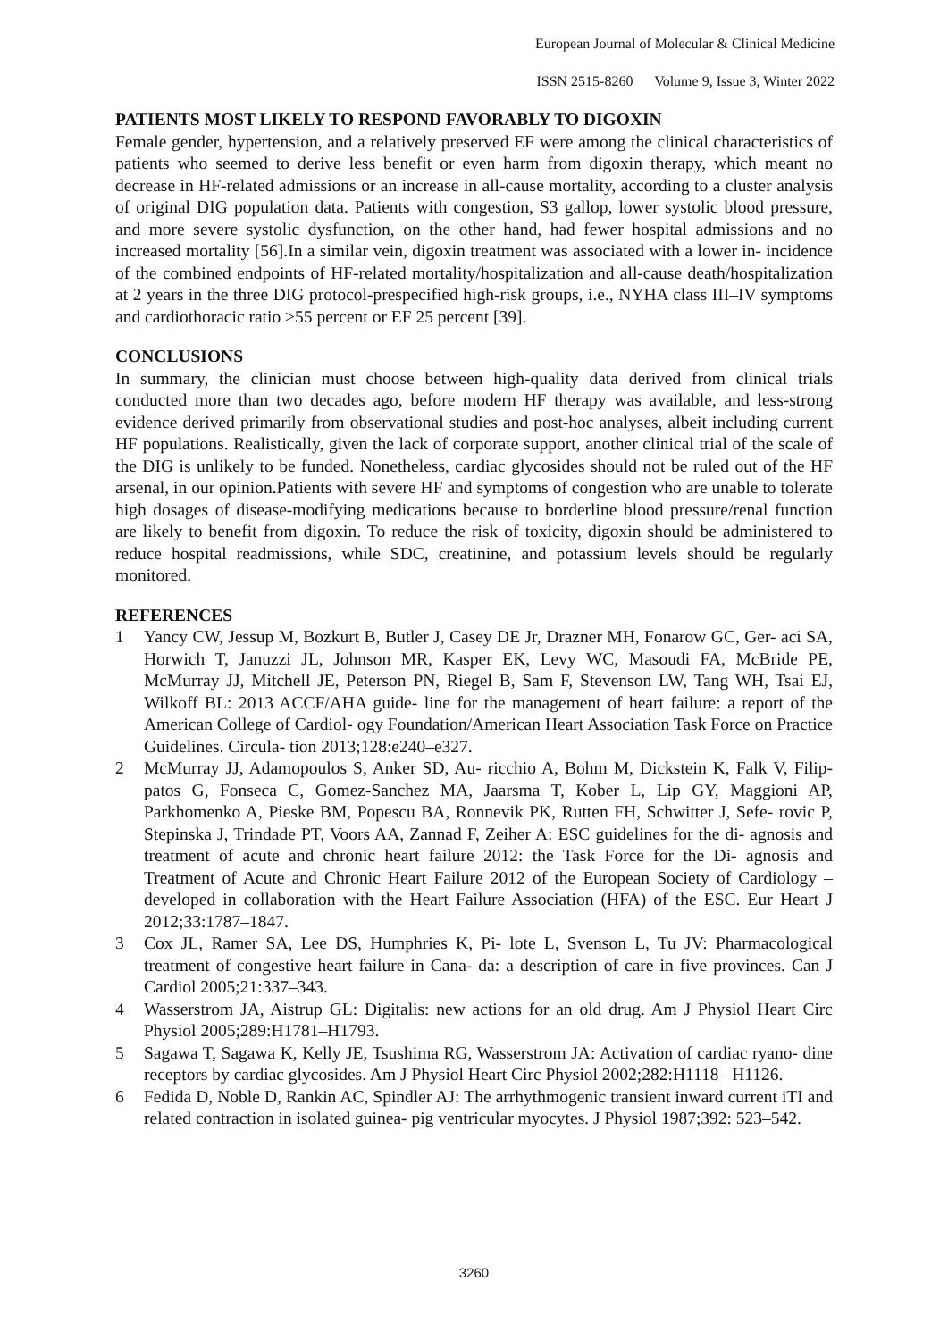European Journal of Molecular & Clinical Medicine
ISSN 2515-8260 Volume 9, Issue 3, Winter 2022
PATIENTS MOST LIKELY TO RESPOND FAVORABLY TO DIGOXIN
Female gender, hypertension, and a relatively preserved EF were among the clinical characteristics of patients who seemed to derive less benefit or even harm from digoxin therapy, which meant no decrease in HF-related admissions or an increase in all-cause mortality, according to a cluster analysis of original DIG population data. Patients with congestion, S3 gallop, lower systolic blood pressure, and more severe systolic dysfunction, on the other hand, had fewer hospital admissions and no increased mortality [56].In a similar vein, digoxin treatment was associated with a lower in- incidence of the combined endpoints of HF-related mortality/hospitalization and all-cause death/hospitalization at 2 years in the three DIG protocol-prespecified high-risk groups, i.e., NYHA class III–IV symptoms and cardiothoracic ratio >55 percent or EF 25 percent [39].
CONCLUSIONS
In summary, the clinician must choose between high-quality data derived from clinical trials conducted more than two decades ago, before modern HF therapy was available, and less-strong evidence derived primarily from observational studies and post-hoc analyses, albeit including current HF populations. Realistically, given the lack of corporate support, another clinical trial of the scale of the DIG is unlikely to be funded. Nonetheless, cardiac glycosides should not be ruled out of the HF arsenal, in our opinion.Patients with severe HF and symptoms of congestion who are unable to tolerate high dosages of disease-modifying medications because to borderline blood pressure/renal function are likely to benefit from digoxin. To reduce the risk of toxicity, digoxin should be administered to reduce hospital readmissions, while SDC, creatinine, and potassium levels should be regularly monitored.
REFERENCES
1 Yancy CW, Jessup M, Bozkurt B, Butler J, Casey DE Jr, Drazner MH, Fonarow GC, Ger- aci SA, Horwich T, Januzzi JL, Johnson MR, Kasper EK, Levy WC, Masoudi FA, McBride PE, McMurray JJ, Mitchell JE, Peterson PN, Riegel B, Sam F, Stevenson LW, Tang WH, Tsai EJ, Wilkoff BL: 2013 ACCF/AHA guide- line for the management of heart failure: a report of the American College of Cardiol- ogy Foundation/American Heart Association Task Force on Practice Guidelines. Circula- tion 2013;128:e240–e327.
2 McMurray JJ, Adamopoulos S, Anker SD, Au- ricchio A, Bohm M, Dickstein K, Falk V, Filip- patos G, Fonseca C, Gomez-Sanchez MA, Jaarsma T, Kober L, Lip GY, Maggioni AP, Parkhomenko A, Pieske BM, Popescu BA, Ronnevik PK, Rutten FH, Schwitter J, Sefe- rovic P, Stepinska J, Trindade PT, Voors AA, Zannad F, Zeiher A: ESC guidelines for the di- agnosis and treatment of acute and chronic heart failure 2012: the Task Force for the Di- agnosis and Treatment of Acute and Chronic Heart Failure 2012 of the European Society of Cardiology – developed in collaboration with the Heart Failure Association (HFA) of the ESC. Eur Heart J 2012;33:1787–1847.
3 Cox JL, Ramer SA, Lee DS, Humphries K, Pi- lote L, Svenson L, Tu JV: Pharmacological treatment of congestive heart failure in Cana- da: a description of care in five provinces. Can J Cardiol 2005;21:337–343.
4 Wasserstrom JA, Aistrup GL: Digitalis: new actions for an old drug. Am J Physiol Heart Circ Physiol 2005;289:H1781–H1793.
5 Sagawa T, Sagawa K, Kelly JE, Tsushima RG, Wasserstrom JA: Activation of cardiac ryano- dine receptors by cardiac glycosides. Am J Physiol Heart Circ Physiol 2002;282:H1118– H1126.
6 Fedida D, Noble D, Rankin AC, Spindler AJ: The arrhythmogenic transient inward current iTI and related contraction in isolated guinea- pig ventricular myocytes. J Physiol 1987;392: 523–542.
3260